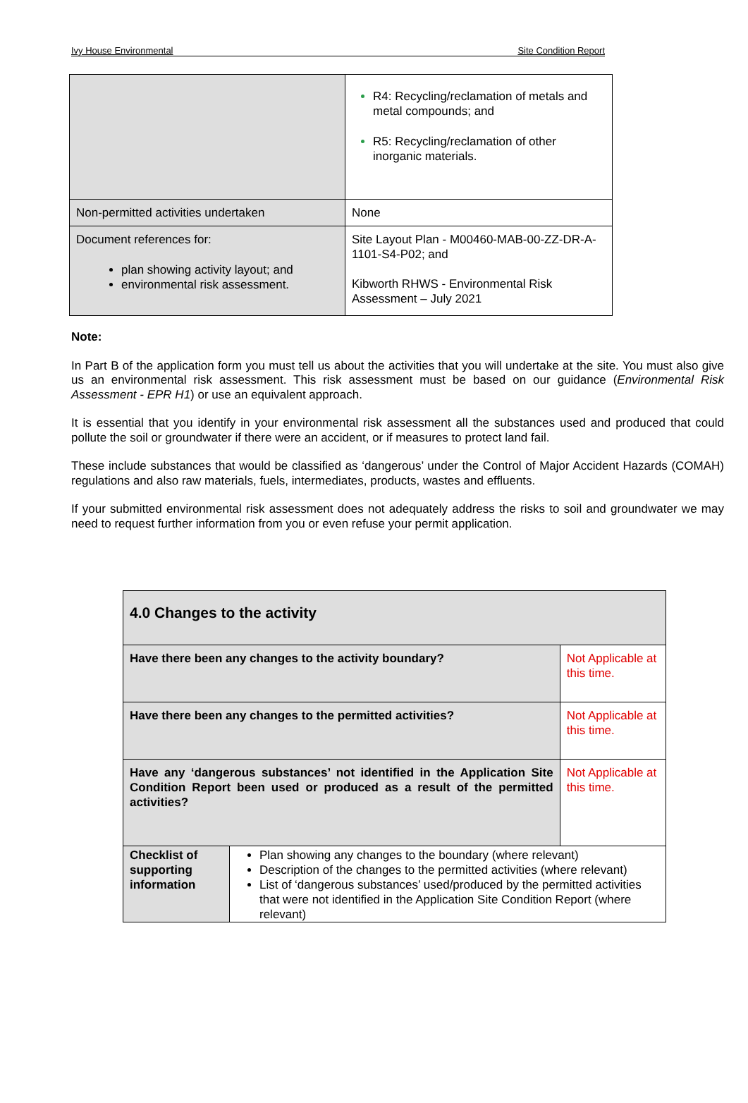Ivy House Environmental Site Condition Report
| | R4: Recycling/reclamation of metals and metal compounds; and R5: Recycling/reclamation of other inorganic materials. |
| Non-permitted activities undertaken | None |
| Document references for: plan showing activity layout; and environmental risk assessment. | Site Layout Plan - M00460-MAB-00-ZZ-DR-A-1101-S4-P02; and Kibworth RHWS - Environmental Risk Assessment – July 2021 |
Note:
In Part B of the application form you must tell us about the activities that you will undertake at the site. You must also give us an environmental risk assessment. This risk assessment must be based on our guidance (Environmental Risk Assessment - EPR H1) or use an equivalent approach.
It is essential that you identify in your environmental risk assessment all the substances used and produced that could pollute the soil or groundwater if there were an accident, or if measures to protect land fail.
These include substances that would be classified as ‘dangerous’ under the Control of Major Accident Hazards (COMAH) regulations and also raw materials, fuels, intermediates, products, wastes and effluents.
If your submitted environmental risk assessment does not adequately address the risks to soil and groundwater we may need to request further information from you or even refuse your permit application.
| 4.0 Changes to the activity | | |
| Have there been any changes to the activity boundary? | | Not Applicable at this time. |
| Have there been any changes to the permitted activities? | | Not Applicable at this time. |
| Have any ‘dangerous substances’ not identified in the Application Site Condition Report been used or produced as a result of the permitted activities? | | Not Applicable at this time. |
| Checklist of supporting information | Plan showing any changes to the boundary (where relevant) Description of the changes to the permitted activities (where relevant) List of ‘dangerous substances’ used/produced by the permitted activities that were not identified in the Application Site Condition Report (where relevant) | |